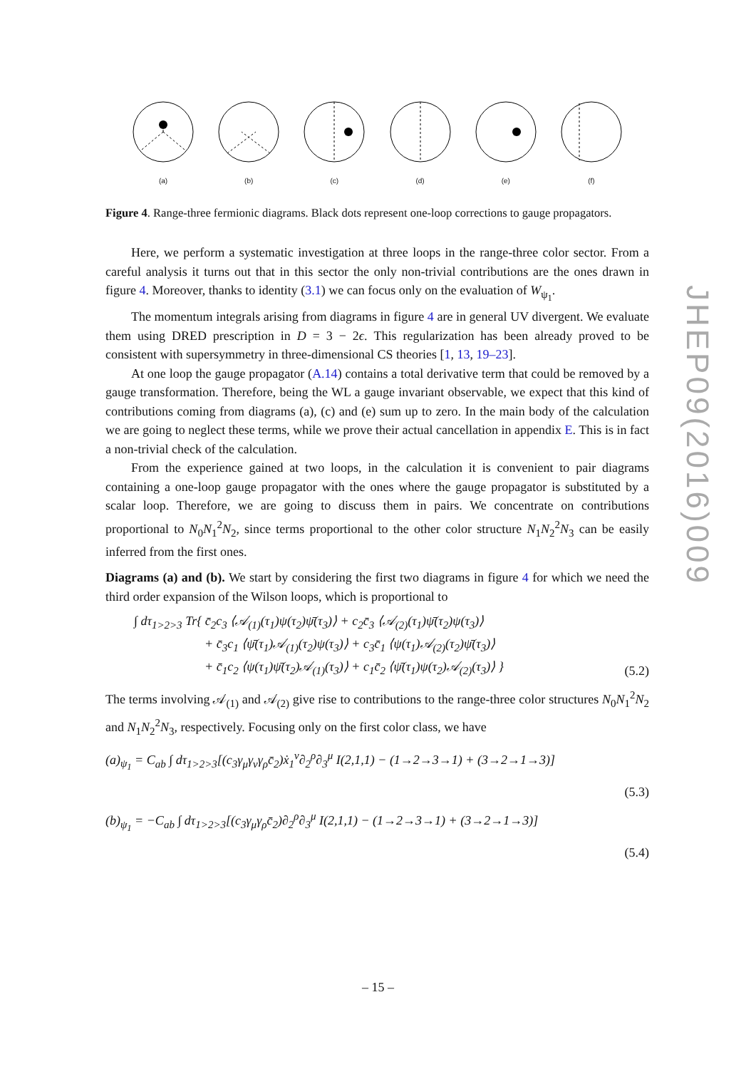(a)
(b)
(c)
(d)
(e)
(f)
Figure 4. Range-three fermionic diagrams. Black dots represent one-loop corrections to gauge propagators.
Here, we perform a systematic investigation at three loops in the range-three color sector. From a careful analysis it turns out that in this sector the only non-trivial contributions are the ones drawn in figure 4. Moreover, thanks to identity (3.1) we can focus only on the evaluation of W<sub>ψ<sub>1</sub></sub>.
The momentum integrals arising from diagrams in figure 4 are in general UV divergent. We evaluate them using DRED prescription in D = 3 − 2ϵ. This regularization has been already proved to be consistent with supersymmetry in three-dimensional CS theories [1, 13, 19–23].
At one loop the gauge propagator (A.14) contains a total derivative term that could be removed by a gauge transformation. Therefore, being the WL a gauge invariant observable, we expect that this kind of contributions coming from diagrams (a), (c) and (e) sum up to zero. In the main body of the calculation we are going to neglect these terms, while we prove their actual cancellation in appendix E. This is in fact a non-trivial check of the calculation.
From the experience gained at two loops, in the calculation it is convenient to pair diagrams containing a one-loop gauge propagator with the ones where the gauge propagator is substituted by a scalar loop. Therefore, we are going to discuss them in pairs. We concentrate on contributions proportional to N<sub>0</sub>N<sub>1</sub><sup>2</sup>N<sub>2</sub>, since terms proportional to the other color structure N<sub>1</sub>N<sub>2</sub><sup>2</sup>N<sub>3</sub> can be easily inferred from the first ones.
Diagrams (a) and (b). We start by considering the first two diagrams in figure 4 for which we need the third order expansion of the Wilson loops, which is proportional to
∫ dτ<sub>1>2>3</sub> Tr{ c̄<sub>2</sub>c<sub>3</sub> ⟨𝒜<sub>(1)</sub>(τ<sub>1</sub>)ψ(τ<sub>2</sub>)ψ̄(τ<sub>3</sub>)⟩ + c<sub>2</sub>c̄<sub>3</sub> ⟨𝒜<sub>(2)</sub>(τ<sub>1</sub>)ψ̄(τ<sub>2</sub>)ψ(τ<sub>3</sub>)⟩
+ c̄<sub>3</sub>c<sub>1</sub> ⟨ψ̄(τ<sub>1</sub>)𝒜<sub>(1)</sub>(τ<sub>2</sub>)ψ(τ<sub>3</sub>)⟩ + c<sub>3</sub>c̄<sub>1</sub> ⟨ψ(τ<sub>1</sub>)𝒜<sub>(2)</sub>(τ<sub>2</sub>)ψ̄(τ<sub>3</sub>)⟩
+ c̄<sub>1</sub>c<sub>2</sub> ⟨ψ(τ<sub>1</sub>)ψ̄(τ<sub>2</sub>)𝒜<sub>(1)</sub>(τ<sub>3</sub>)⟩ + c<sub>1</sub>c̄<sub>2</sub> ⟨ψ̄(τ<sub>1</sub>)ψ(τ<sub>2</sub>)𝒜<sub>(2)</sub>(τ<sub>3</sub>)⟩ }
(5.2)
The terms involving 𝒜<sub>(1)</sub> and 𝒜<sub>(2)</sub> give rise to contributions to the range-three color structures N<sub>0</sub>N<sub>1</sub><sup>2</sup>N<sub>2</sub> and N<sub>1</sub>N<sub>2</sub><sup>2</sup>N<sub>3</sub>, respectively. Focusing only on the first color class, we have
(a)<sub>ψ<sub>1</sub></sub> = C<sub>ab</sub> ∫ dτ<sub>1>2>3</sub>[(c<sub>3</sub>γ<sub>μ</sub>γ<sub>ν</sub>γ<sub>ρ</sub>c̄<sub>2</sub>)ẋ<sub>1</sub><sup>ν</sup>∂<sub>2</sub><sup>ρ</sup>∂<sub>3</sub><sup>μ</sup> I(2,1,1) − (1→2→3→1) + (3→2→1→3)]
(5.3)
(b)<sub>ψ<sub>1</sub></sub> = −C<sub>ab</sub> ∫ dτ<sub>1>2>3</sub>[(c<sub>3</sub>γ<sub>μ</sub>γ<sub>ρ</sub>c̄<sub>2</sub>)∂<sub>2</sub><sup>ρ</sup>∂<sub>3</sub><sup>μ</sup> I(2,1,1) − (1→2→3→1) + (3→2→1→3)]
(5.4)
JHEP09(2016)009
– 15 –